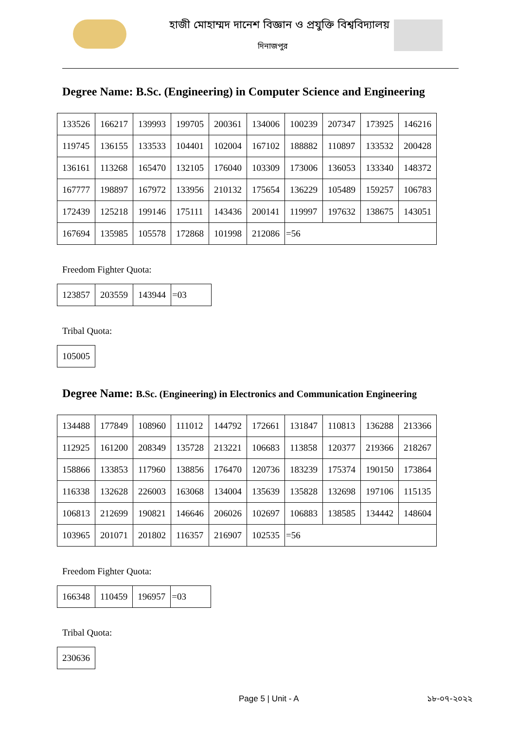হাজী মোহাম্মদ দানেশ বিজ্ঞান ও প্রযুক্তি বিশ্ববিদ্যালয়
দিনাজপুর
Degree Name: B.Sc. (Engineering) in Computer Science and Engineering
| 133526 | 166217 | 139993 | 199705 | 200361 | 134006 | 100239 | 207347 | 173925 | 146216 |
| 119745 | 136155 | 133533 | 104401 | 102004 | 167102 | 188882 | 110897 | 133532 | 200428 |
| 136161 | 113268 | 165470 | 132105 | 176040 | 103309 | 173006 | 136053 | 133340 | 148372 |
| 167777 | 198897 | 167972 | 133956 | 210132 | 175654 | 136229 | 105489 | 159257 | 106783 |
| 172439 | 125218 | 199146 | 175111 | 143436 | 200141 | 119997 | 197632 | 138675 | 143051 |
| 167694 | 135985 | 105578 | 172868 | 101998 | 212086 | =56 | | | |
Freedom Fighter Quota:
| 123857 | 203559 | 143944 | =03 |
Tribal Quota:
| 105005 |
Degree Name: B.Sc. (Engineering) in Electronics and Communication Engineering
| 134488 | 177849 | 108960 | 111012 | 144792 | 172661 | 131847 | 110813 | 136288 | 213366 |
| 112925 | 161200 | 208349 | 135728 | 213221 | 106683 | 113858 | 120377 | 219366 | 218267 |
| 158866 | 133853 | 117960 | 138856 | 176470 | 120736 | 183239 | 175374 | 190150 | 173864 |
| 116338 | 132628 | 226003 | 163068 | 134004 | 135639 | 135828 | 132698 | 197106 | 115135 |
| 106813 | 212699 | 190821 | 146646 | 206026 | 102697 | 106883 | 138585 | 134442 | 148604 |
| 103965 | 201071 | 201802 | 116357 | 216907 | 102535 | =56 | | | |
Freedom Fighter Quota:
| 166348 | 110459 | 196957 | =03 |
Tribal Quota:
| 230636 |
Page 5 | Unit - A ১৮-০৭-২০২২